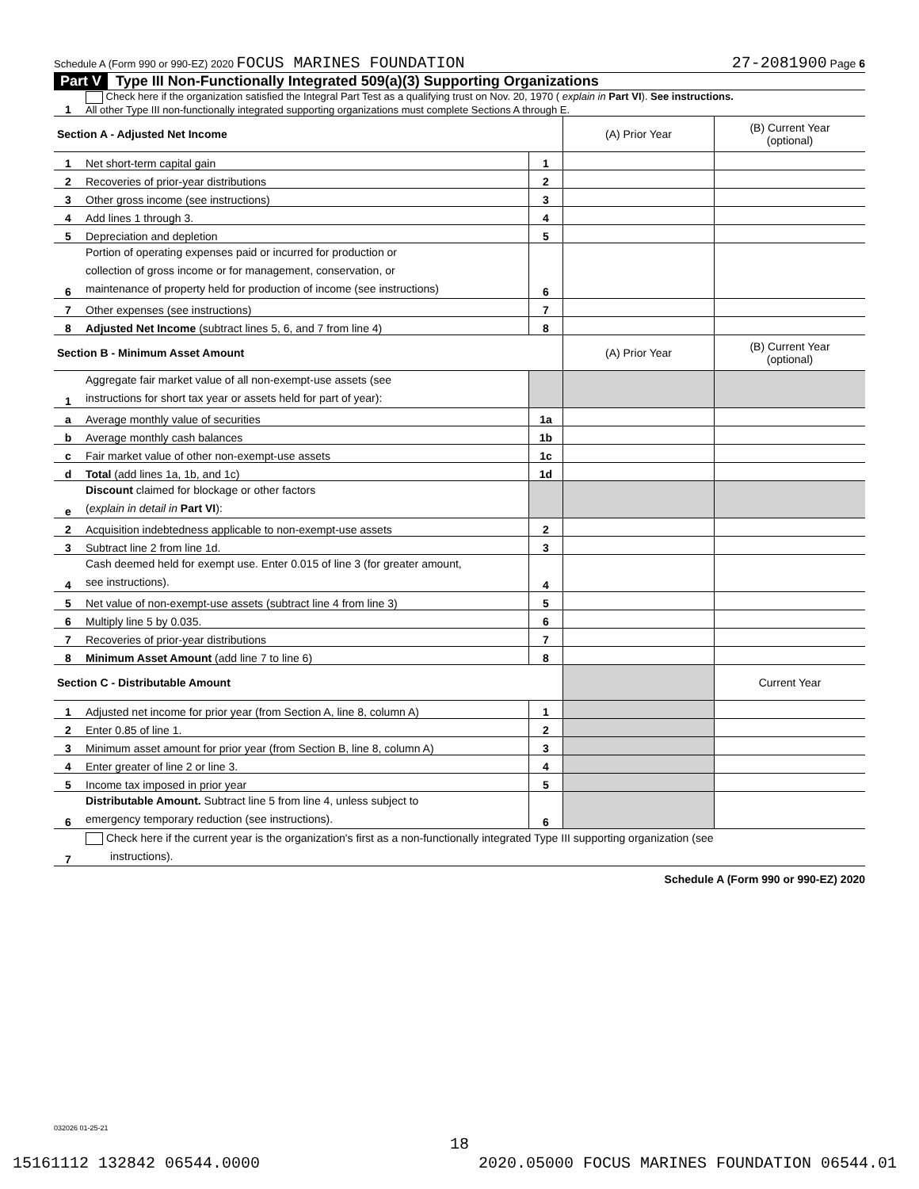Schedule A (Form 990 or 990-EZ) 2020 FOCUS MARINES FOUNDATION 27-2081900 Page 6
Part V Type III Non-Functionally Integrated 509(a)(3) Supporting Organizations
| 1 | Check here if the organization satisfied the Integral Part Test as a qualifying trust on Nov. 20, 1970 ( explain in Part VI ). See instructions. All other Type III non-functionally integrated supporting organizations must complete Sections A through E. | | | |
| Section A - Adjusted Net Income | | | (A) Prior Year | (B) Current Year (optional) |
| 1 | Net short-term capital gain | 1 | | |
| 2 | Recoveries of prior-year distributions | 2 | | |
| 3 | Other gross income (see instructions) | 3 | | |
| 4 | Add lines 1 through 3. | 4 | | |
| 5 | Depreciation and depletion | 5 | | |
| 6 | Portion of operating expenses paid or incurred for production or collection of gross income or for management, conservation, or maintenance of property held for production of income (see instructions) | 6 | | |
| 7 | Other expenses (see instructions) | 7 | | |
| 8 | Adjusted Net Income (subtract lines 5, 6, and 7 from line 4) | 8 | | |
| Section B - Minimum Asset Amount | | | (A) Prior Year | (B) Current Year (optional) |
| 1 | Aggregate fair market value of all non-exempt-use assets (see instructions for short tax year or assets held for part of year): | | | |
| a | Average monthly value of securities | 1a | | |
| b | Average monthly cash balances | 1b | | |
| c | Fair market value of other non-exempt-use assets | 1c | | |
| d | Total (add lines 1a, 1b, and 1c) | 1d | | |
| e | Discount claimed for blockage or other factors ( explain in detail in Part VI ): | | | |
| 2 | Acquisition indebtedness applicable to non-exempt-use assets | 2 | | |
| 3 | Subtract line 2 from line 1d. | 3 | | |
| 4 | Cash deemed held for exempt use. Enter 0.015 of line 3 (for greater amount, see instructions). | 4 | | |
| 5 | Net value of non-exempt-use assets (subtract line 4 from line 3) | 5 | | |
| 6 | Multiply line 5 by 0.035. | 6 | | |
| 7 | Recoveries of prior-year distributions | 7 | | |
| 8 | Minimum Asset Amount (add line 7 to line 6) | 8 | | |
| Section C - Distributable Amount | | | | Current Year |
| 1 | Adjusted net income for prior year (from Section A, line 8, column A) | 1 | | |
| 2 | Enter 0.85 of line 1. | 2 | | |
| 3 | Minimum asset amount for prior year (from Section B, line 8, column A) | 3 | | |
| 4 | Enter greater of line 2 or line 3. | 4 | | |
| 5 | Income tax imposed in prior year | 5 | | |
| 6 | Distributable Amount. Subtract line 5 from line 4, unless subject to emergency temporary reduction (see instructions). | 6 | | |
| 7 | Check here if the current year is the organization's first as a non-functionally integrated Type III supporting organization (see instructions). | | | |
Schedule A (Form 990 or 990-EZ) 2020
032026 01-25-21
18
15161112 132842 06544.0000 2020.05000 FOCUS MARINES FOUNDATION 06544.01